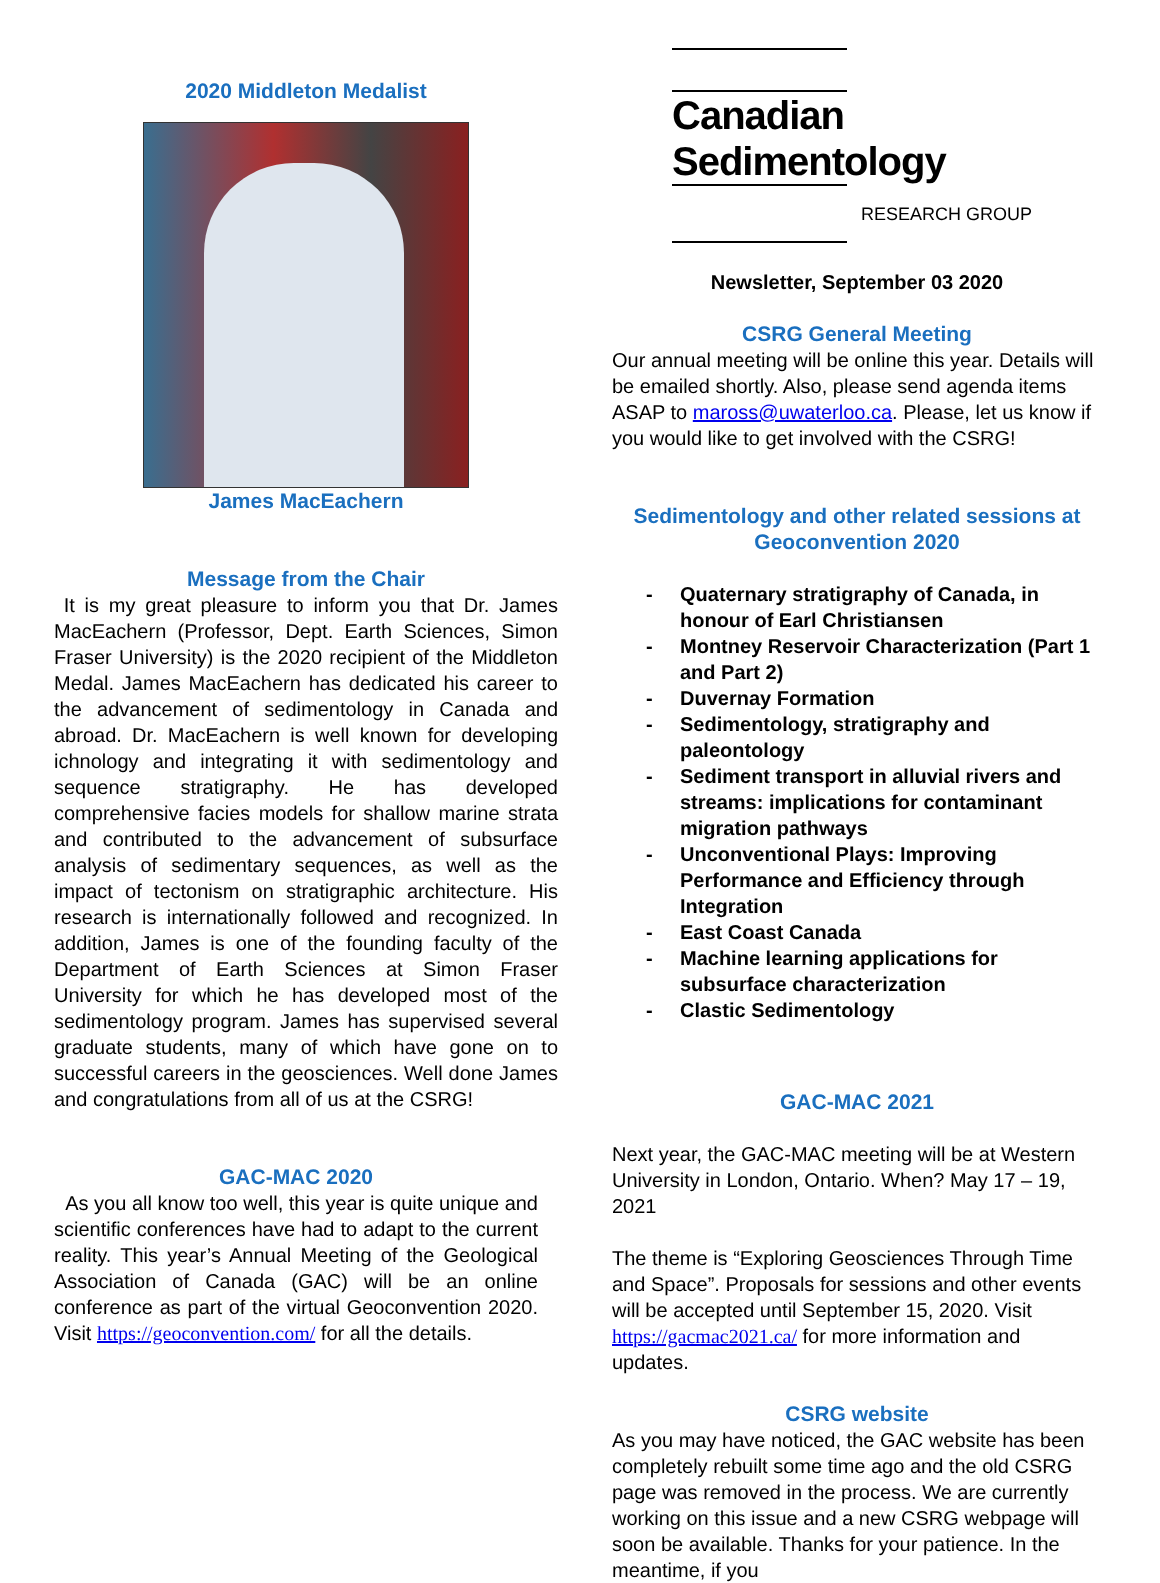2020 Middleton Medalist
James MacEachern
Message from the Chair
It is my great pleasure to inform you that Dr. James MacEachern (Professor, Dept. Earth Sciences, Simon Fraser University) is the 2020 recipient of the Middleton Medal. James MacEachern has dedicated his career to the advancement of sedimentology in Canada and abroad. Dr. MacEachern is well known for developing ichnology and integrating it with sedimentology and sequence stratigraphy. He has developed comprehensive facies models for shallow marine strata and contributed to the advancement of subsurface analysis of sedimentary sequences, as well as the impact of tectonism on stratigraphic architecture. His research is internationally followed and recognized. In addition, James is one of the founding faculty of the Department of Earth Sciences at Simon Fraser University for which he has developed most of the sedimentology program. James has supervised several graduate students, many of which have gone on to successful careers in the geosciences. Well done James and congratulations from all of us at the CSRG!
GAC-MAC 2020
As you all know too well, this year is quite unique and scientific conferences have had to adapt to the current reality. This year’s Annual Meeting of the Geological Association of Canada (GAC) will be an online conference as part of the virtual Geoconvention 2020. Visit https://geoconvention.com/ for all the details.
Canadian Sedimentology
RESEARCH GROUP
Newsletter, September 03 2020
CSRG General Meeting
Our annual meeting will be online this year. Details will be emailed shortly. Also, please send agenda items ASAP to maross@uwaterloo.ca. Please, let us know if you would like to get involved with the CSRG!
Sedimentology and other related sessions at
Geoconvention 2020
- Quaternary stratigraphy of Canada, in honour of Earl Christiansen
- Montney Reservoir Characterization (Part 1 and Part 2)
- Duvernay Formation
- Sedimentology, stratigraphy and paleontology
- Sediment transport in alluvial rivers and streams: implications for contaminant migration pathways
- Unconventional Plays: Improving Performance and Efficiency through Integration
- East Coast Canada
- Machine learning applications for subsurface characterization
- Clastic Sedimentology
GAC-MAC 2021
Next year, the GAC-MAC meeting will be at Western University in London, Ontario. When? May 17 – 19, 2021
The theme is “Exploring Geosciences Through Time and Space”. Proposals for sessions and other events will be accepted until September 15, 2020. Visit https://gacmac2021.ca/ for more information and updates.
CSRG website
As you may have noticed, the GAC website has been completely rebuilt some time ago and the old CSRG page was removed in the process. We are currently working on this issue and a new CSRG webpage will soon be available. Thanks for your patience. In the meantime, if you